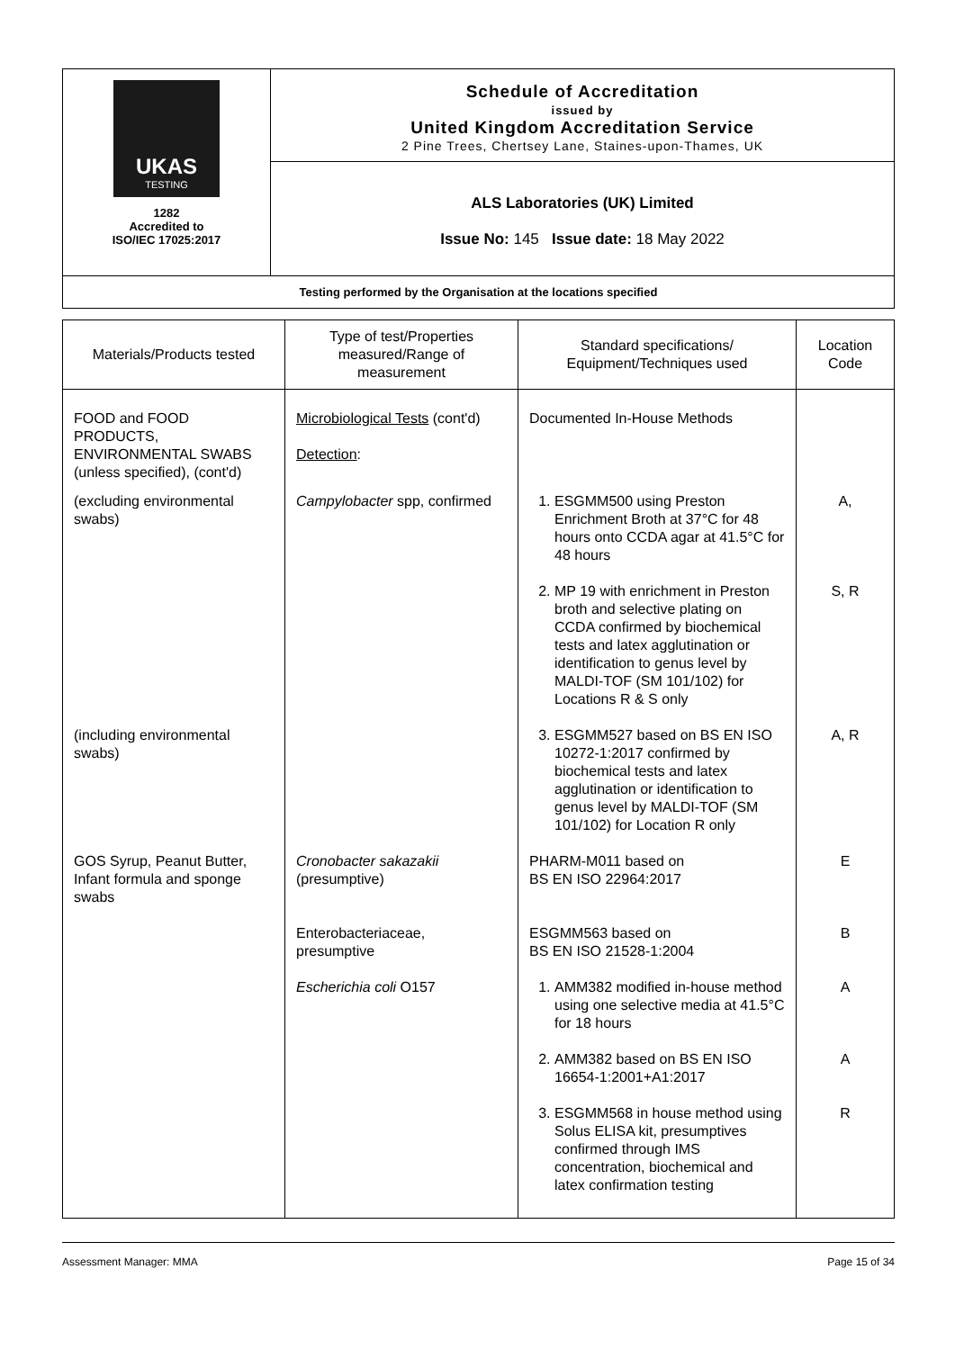| UKAS TESTING 1282 Accredited to ISO/IEC 17025:2017 | Schedule of Accreditation issued by United Kingdom Accreditation Service 2 Pine Trees, Chertsey Lane, Staines-upon-Thames, UK |
| | ALS Laboratories (UK) Limited Issue No: 145 Issue date: 18 May 2022 |
| Testing performed by the Organisation at the locations specified | |
| Materials/Products tested | Type of test/Properties measured/Range of measurement | Standard specifications/ Equipment/Techniques used | Location Code |
| --- | --- | --- | --- |
| FOOD and FOOD PRODUCTS, ENVIRONMENTAL SWABS (unless specified), (cont'd) | Microbiological Tests (cont'd) Detection : | Documented In-House Methods | |
| (excluding environmental swabs) | Campylobacter spp, confirmed | 1. ESGMM500 using Preston Enrichment Broth at 37°C for 48 hours onto CCDA agar at 41.5°C for 48 hours 2. MP 19 with enrichment in Preston broth and selective plating on CCDA confirmed by biochemical tests and latex agglutination or identification to genus level by MALDI-TOF (SM 101/102) for Locations R & S only | A, S, R |
| (including environmental swabs) | | 3. ESGMM527 based on BS EN ISO 10272-1:2017 confirmed by biochemical tests and latex agglutination or identification to genus level by MALDI-TOF (SM 101/102) for Location R only | A, R |
| GOS Syrup, Peanut Butter, Infant formula and sponge swabs | Cronobacter sakazakii (presumptive) Enterobacteriaceae, presumptive Escherichia coli O157 | PHARM-M011 based on BS EN ISO 22964:2017 ESGMM563 based on BS EN ISO 21528-1:2004 1. AMM382 modified in-house method using one selective media at 41.5°C for 18 hours 2. AMM382 based on BS EN ISO 16654-1:2001+A1:2017 3. ESGMM568 in house method using Solus ELISA kit, presumptives confirmed through IMS concentration, biochemical and latex confirmation testing | E B A A R |
Assessment Manager: MMA Page 15 of 34